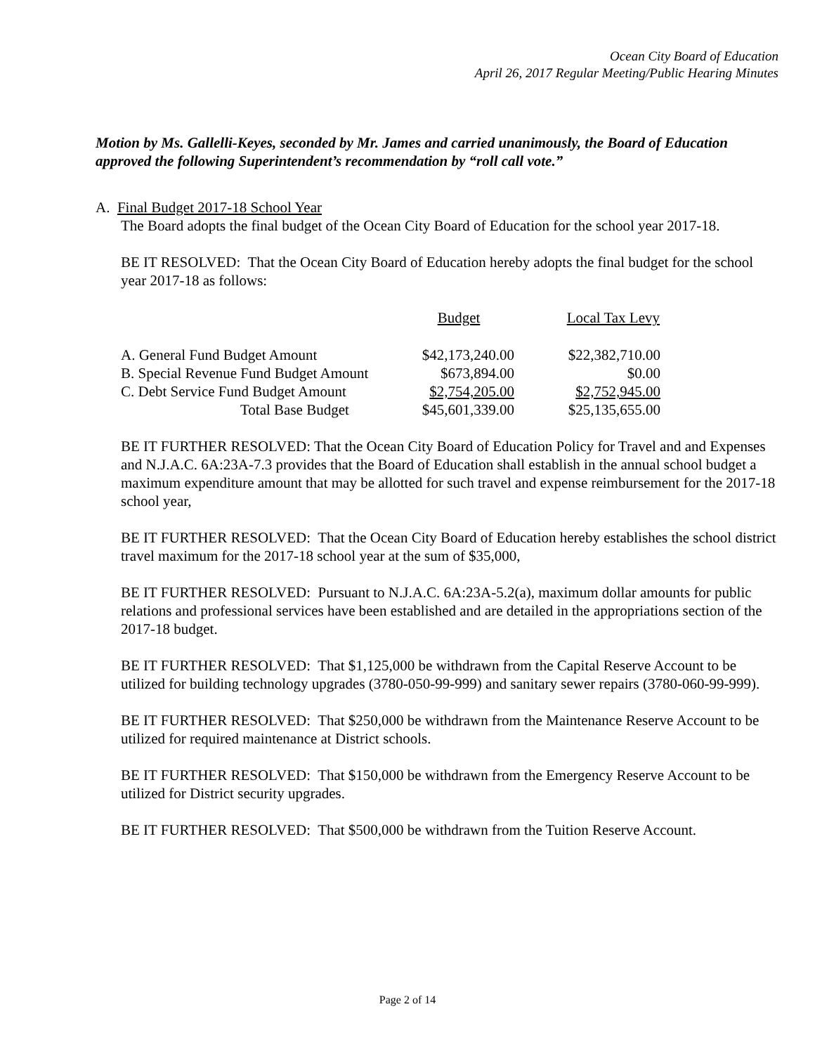Ocean City Board of Education
April 26, 2017 Regular Meeting/Public Hearing Minutes
Motion by Ms. Gallelli-Keyes, seconded by Mr. James and carried unanimously, the Board of Education approved the following Superintendent’s recommendation by “roll call vote.”
A. Final Budget 2017-18 School Year
The Board adopts the final budget of the Ocean City Board of Education for the school year 2017-18.
BE IT RESOLVED: That the Ocean City Board of Education hereby adopts the final budget for the school year 2017-18 as follows:
| | Budget | Local Tax Levy |
| --- | --- | --- |
| A. General Fund Budget Amount | $42,173,240.00 | $22,382,710.00 |
| B. Special Revenue Fund Budget Amount | $673,894.00 | $0.00 |
| C. Debt Service Fund Budget Amount | $2,754,205.00 | $2,752,945.00 |
| Total Base Budget | $45,601,339.00 | $25,135,655.00 |
BE IT FURTHER RESOLVED: That the Ocean City Board of Education Policy for Travel and and Expenses and N.J.A.C. 6A:23A-7.3 provides that the Board of Education shall establish in the annual school budget a maximum expenditure amount that may be allotted for such travel and expense reimbursement for the 2017-18 school year,
BE IT FURTHER RESOLVED: That the Ocean City Board of Education hereby establishes the school district travel maximum for the 2017-18 school year at the sum of $35,000,
BE IT FURTHER RESOLVED: Pursuant to N.J.A.C. 6A:23A-5.2(a), maximum dollar amounts for public relations and professional services have been established and are detailed in the appropriations section of the 2017-18 budget.
BE IT FURTHER RESOLVED: That $1,125,000 be withdrawn from the Capital Reserve Account to be utilized for building technology upgrades (3780-050-99-999) and sanitary sewer repairs (3780-060-99-999).
BE IT FURTHER RESOLVED: That $250,000 be withdrawn from the Maintenance Reserve Account to be utilized for required maintenance at District schools.
BE IT FURTHER RESOLVED: That $150,000 be withdrawn from the Emergency Reserve Account to be utilized for District security upgrades.
BE IT FURTHER RESOLVED: That $500,000 be withdrawn from the Tuition Reserve Account.
Page 2 of 14